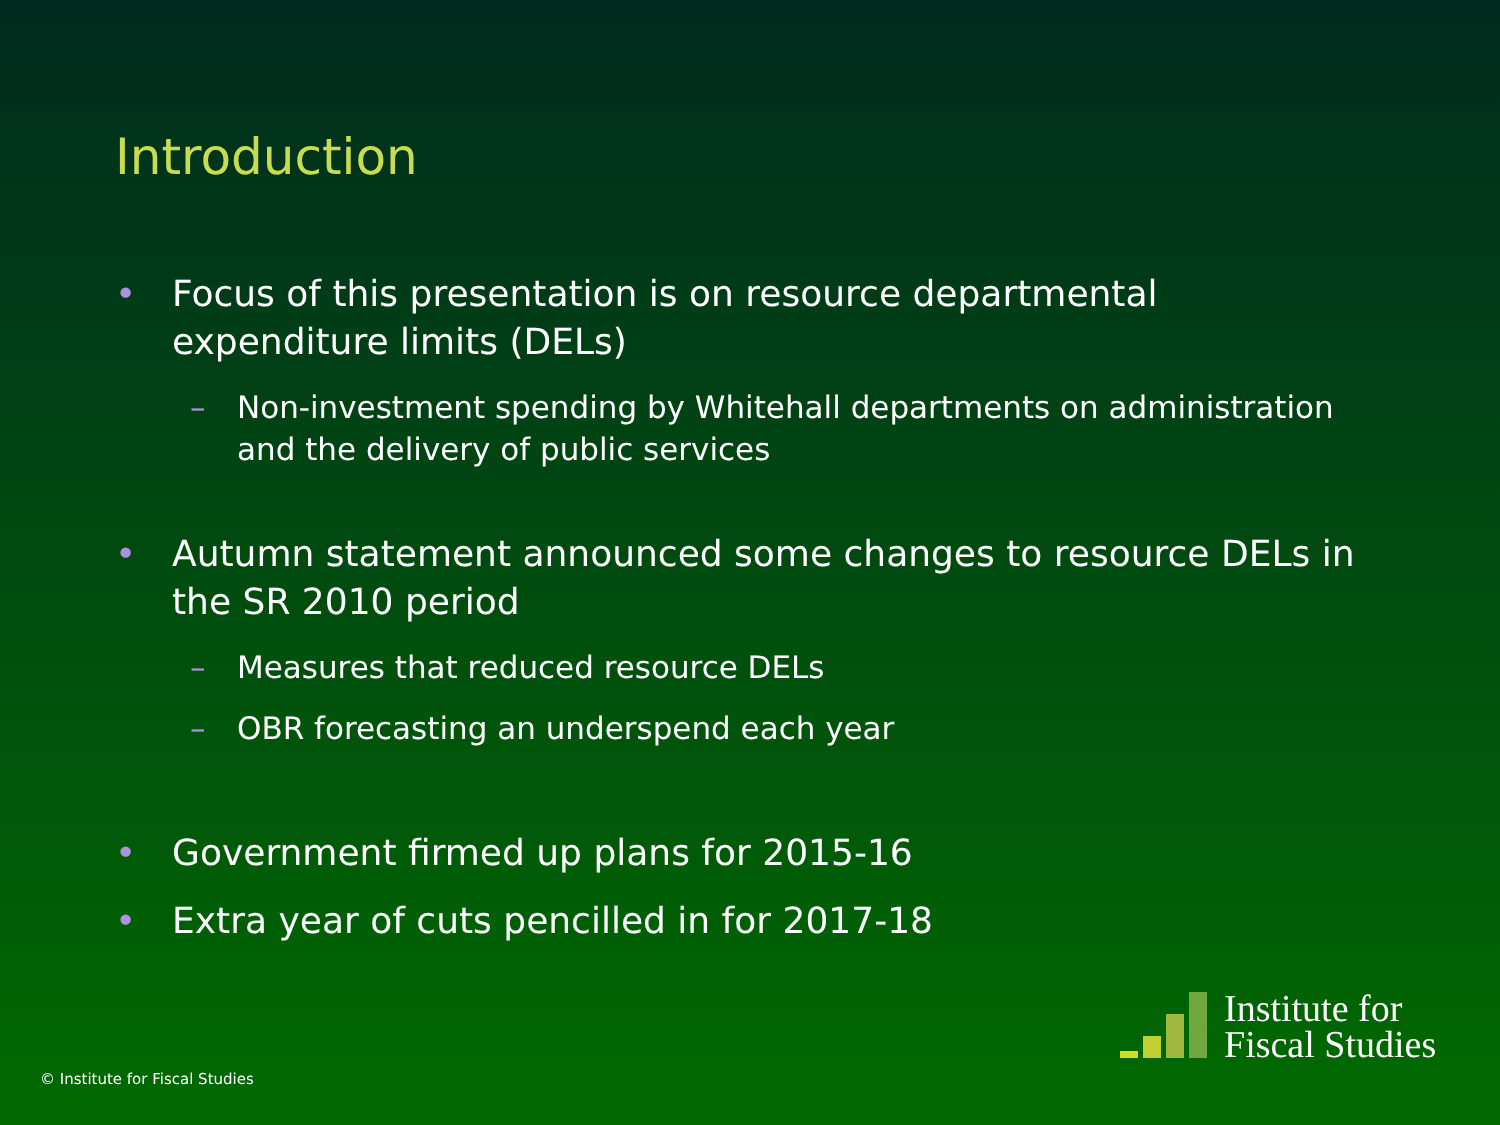Introduction
• Focus of this presentation is on resource departmental expenditure limits (DELs)
– Non-investment spending by Whitehall departments on administration and the delivery of public services
• Autumn statement announced some changes to resource DELs in the SR 2010 period
– Measures that reduced resource DELs
– OBR forecasting an underspend each year
• Government firmed up plans for 2015-16
• Extra year of cuts pencilled in for 2017-18
© Institute for Fiscal Studies
Institute for
Fiscal Studies